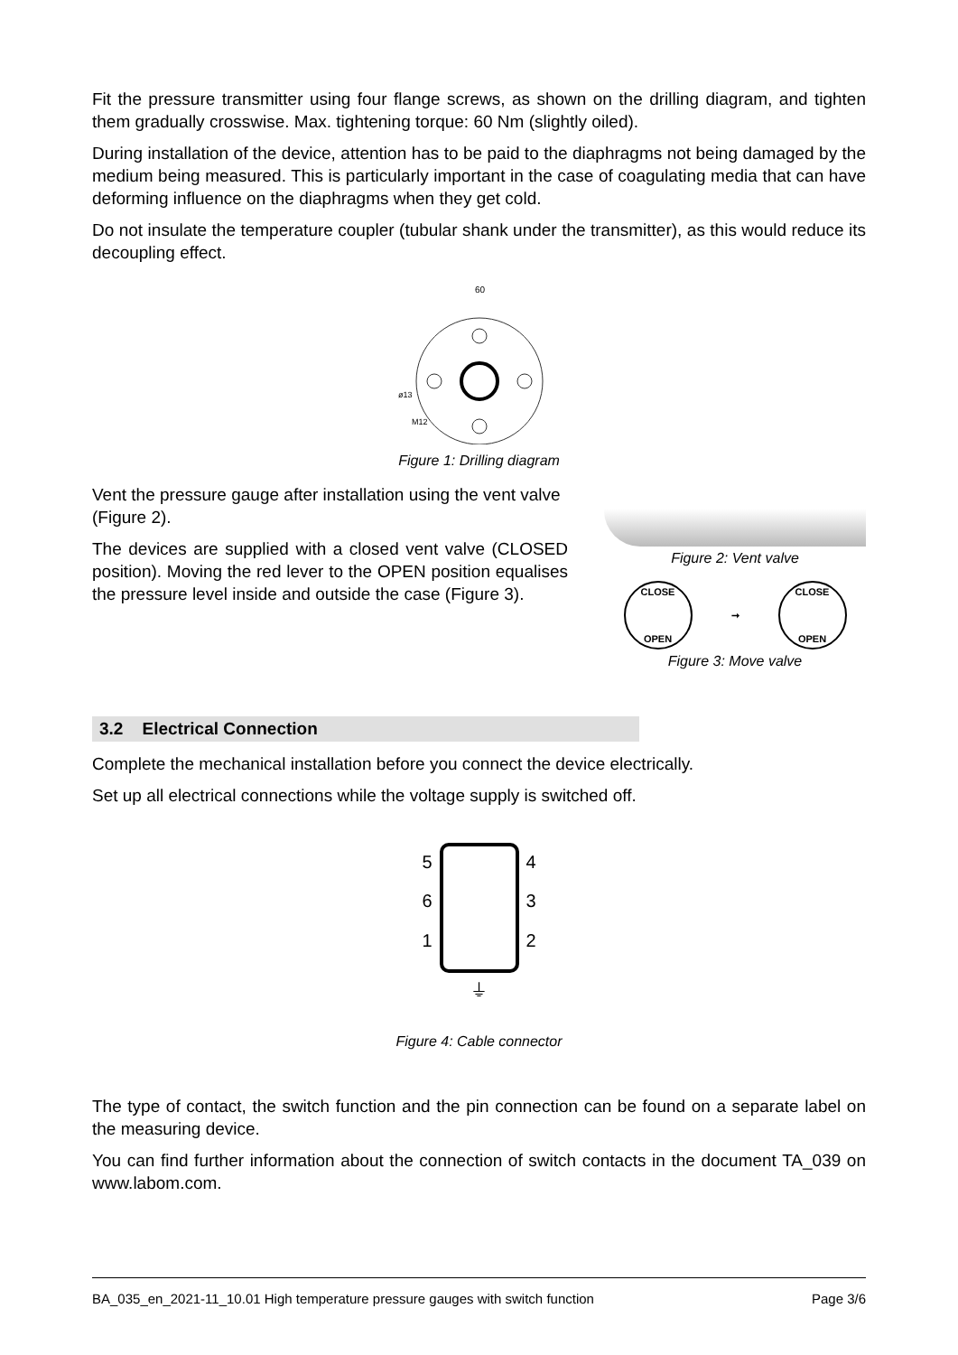Fit the pressure transmitter using four flange screws, as shown on the drilling diagram, and tighten them gradually crosswise. Max. tightening torque: 60 Nm (slightly oiled).
During installation of the device, attention has to be paid to the diaphragms not being damaged by the medium being measured. This is particularly important in the case of coagulating media that can have deforming influence on the diaphragms when they get cold.
Do not insulate the temperature coupler (tubular shank under the transmitter), as this would reduce its decoupling effect.
60
ø13
M12
Figure 1: Drilling diagram
Vent the pressure gauge after installation using the vent valve (Figure 2).
The devices are supplied with a closed vent valve (CLOSED position). Moving the red lever to the OPEN position equalises the pressure level inside and outside the case (Figure 3).
Figure 2: Vent valve
CLOSE
OPEN ➞ CLOSE
OPEN
Figure 3: Move valve
3.2 Electrical Connection
Complete the mechanical installation before you connect the device electrically.
Set up all electrical connections while the voltage supply is switched off.
5
6
1
4
3
2
⏚
Figure 4: Cable connector
The type of contact, the switch function and the pin connection can be found on a separate label on the measuring device.
You can find further information about the connection of switch contacts in the document TA_039 on www.labom.com.
BA_035_en_2021-11_10.01 High temperature pressure gauges with switch function Page 3/6